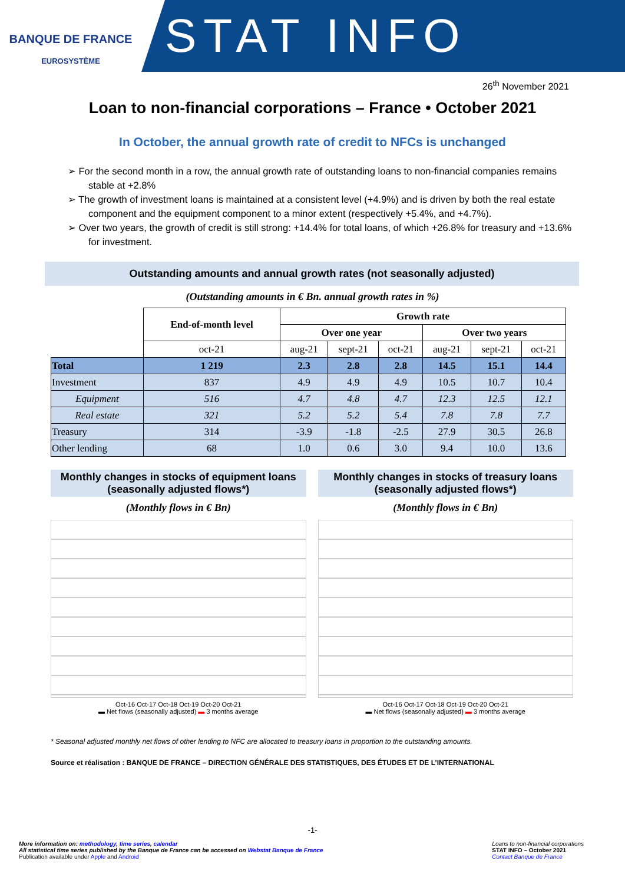BANQUE DE FRANCE
EUROSYSTÈME
STAT INFO
26<sup>th</sup> November 2021
Loan to non-financial corporations – France • October 2021
In October, the annual growth rate of credit to NFCs is unchanged
➢ For the second month in a row, the annual growth rate of outstanding loans to non-financial companies remains stable at +2.8%
➢ The growth of investment loans is maintained at a consistent level (+4.9%) and is driven by both the real estate component and the equipment component to a minor extent (respectively +5.4%, and +4.7%).
➢ Over two years, the growth of credit is still strong: +14.4% for total loans, of which +26.8% for treasury and +13.6% for investment.
Outstanding amounts and annual growth rates (not seasonally adjusted)
(Outstanding amounts in € Bn. annual growth rates in %)
| | End-of-month level | Growth rate | | | | | |
| --- | --- | --- | --- | --- | --- | --- | --- |
| | | Over one year | | | Over two years | | |
| | oct-21 | aug-21 | sept-21 | oct-21 | aug-21 | sept-21 | oct-21 |
| Total | 1 219 | 2.3 | 2.8 | 2.8 | 14.5 | 15.1 | 14.4 |
| Investment | 837 | 4.9 | 4.9 | 4.9 | 10.5 | 10.7 | 10.4 |
| Equipment | 516 | 4.7 | 4.8 | 4.7 | 12.3 | 12.5 | 12.1 |
| Real estate | 321 | 5.2 | 5.2 | 5.4 | 7.8 | 7.8 | 7.7 |
| Treasury | 314 | -3.9 | -1.8 | -2.5 | 27.9 | 30.5 | 26.8 |
| Other lending | 68 | 1.0 | 0.6 | 3.0 | 9.4 | 10.0 | 13.6 |
Monthly changes in stocks of equipment loans (seasonally adjusted flows*)
(Monthly flows in € Bn)
Oct-16 Oct-17 Oct-18 Oct-19 Oct-20 Oct-21
▬ Net flows (seasonally adjusted) ▬ 3 months average
Monthly changes in stocks of treasury loans (seasonally adjusted flows*)
(Monthly flows in € Bn)
Oct-16 Oct-17 Oct-18 Oct-19 Oct-20 Oct-21
▬ Net flows (seasonally adjusted) ▬ 3 months average
* Seasonal adjusted monthly net flows of other lending to NFC are allocated to treasury loans in proportion to the outstanding amounts.
Source et réalisation : BANQUE DE FRANCE – DIRECTION GÉNÉRALE DES STATISTIQUES, DES ÉTUDES ET DE L’INTERNATIONAL
-1-
More information on: methodology, time series, calendar
All statistical time series published by the Banque de France can be accessed on Webstat Banque de France
Publication available under Apple and Android
Loans to non-financial corporations
STAT INFO – October 2021
Contact Banque de France